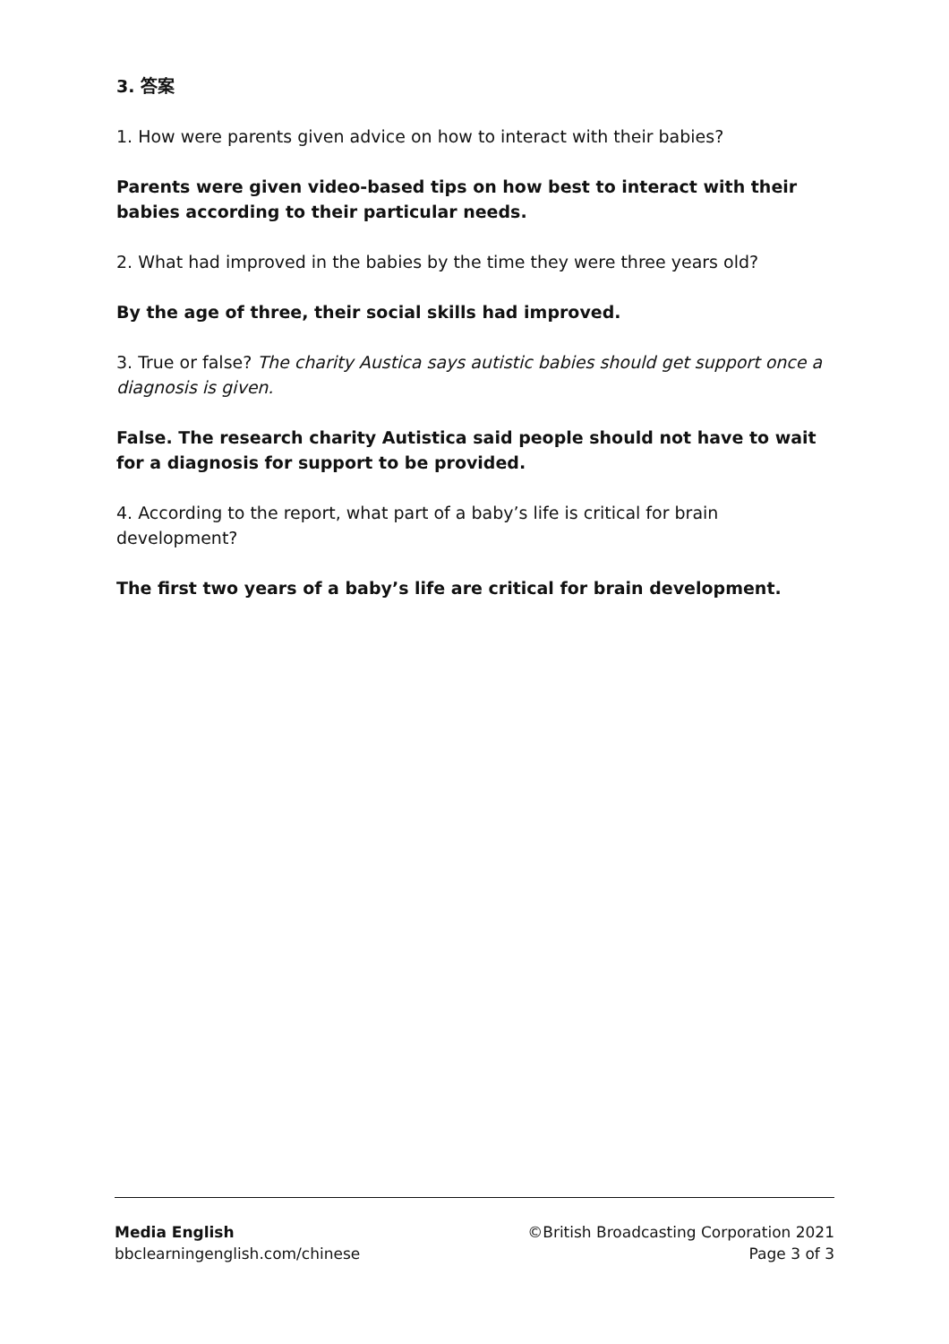3. 答案
1. How were parents given advice on how to interact with their babies?
Parents were given video-based tips on how best to interact with their babies according to their particular needs.
2. What had improved in the babies by the time they were three years old?
By the age of three, their social skills had improved.
3. True or false? The charity Austica says autistic babies should get support once a diagnosis is given.
False. The research charity Autistica said people should not have to wait for a diagnosis for support to be provided.
4. According to the report, what part of a baby’s life is critical for brain development?
The first two years of a baby’s life are critical for brain development.
Media English
bbclearningenglish.com/chinese
©British Broadcasting Corporation 2021
Page 3 of 3